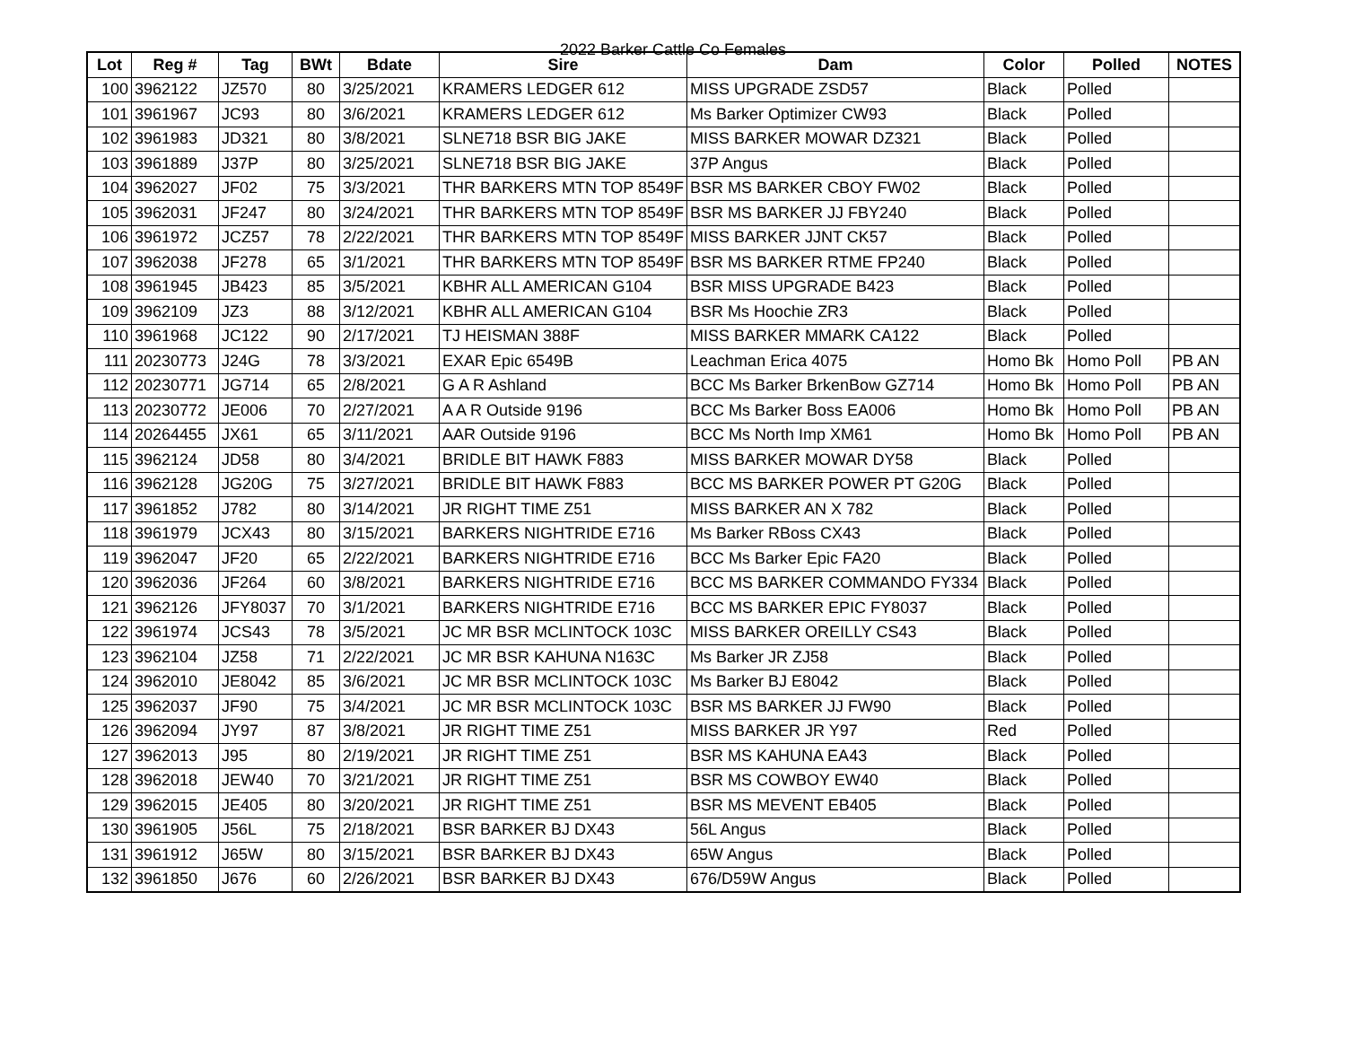2022 Barker Cattle Co Females
| Lot | Reg # | Tag | BWt | Bdate | Sire | Dam | Color | Polled | NOTES |
| --- | --- | --- | --- | --- | --- | --- | --- | --- | --- |
| 100 | 3962122 | JZ570 | 80 | 3/25/2021 | KRAMERS LEDGER 612 | MISS UPGRADE ZSD57 | Black | Polled | |
| 101 | 3961967 | JC93 | 80 | 3/6/2021 | KRAMERS LEDGER 612 | Ms Barker Optimizer CW93 | Black | Polled | |
| 102 | 3961983 | JD321 | 80 | 3/8/2021 | SLNE718 BSR BIG JAKE | MISS BARKER MOWAR DZ321 | Black | Polled | |
| 103 | 3961889 | J37P | 80 | 3/25/2021 | SLNE718 BSR BIG JAKE | 37P Angus | Black | Polled | |
| 104 | 3962027 | JF02 | 75 | 3/3/2021 | THR BARKERS MTN TOP 8549F | BSR MS BARKER CBOY FW02 | Black | Polled | |
| 105 | 3962031 | JF247 | 80 | 3/24/2021 | THR BARKERS MTN TOP 8549F | BSR MS BARKER JJ FBY240 | Black | Polled | |
| 106 | 3961972 | JCZ57 | 78 | 2/22/2021 | THR BARKERS MTN TOP 8549F | MISS BARKER JJNT CK57 | Black | Polled | |
| 107 | 3962038 | JF278 | 65 | 3/1/2021 | THR BARKERS MTN TOP 8549F | BSR MS BARKER RTME FP240 | Black | Polled | |
| 108 | 3961945 | JB423 | 85 | 3/5/2021 | KBHR ALL AMERICAN G104 | BSR MISS UPGRADE B423 | Black | Polled | |
| 109 | 3962109 | JZ3 | 88 | 3/12/2021 | KBHR ALL AMERICAN G104 | BSR Ms Hoochie ZR3 | Black | Polled | |
| 110 | 3961968 | JC122 | 90 | 2/17/2021 | TJ HEISMAN 388F | MISS BARKER MMARK CA122 | Black | Polled | |
| 111 | 20230773 | J24G | 78 | 3/3/2021 | EXAR Epic 6549B | Leachman Erica 4075 | Homo Bk | Homo Poll | PB AN |
| 112 | 20230771 | JG714 | 65 | 2/8/2021 | G A R Ashland | BCC Ms Barker BrkenBow GZ714 | Homo Bk | Homo Poll | PB AN |
| 113 | 20230772 | JE006 | 70 | 2/27/2021 | A A R Outside 9196 | BCC Ms Barker Boss EA006 | Homo Bk | Homo Poll | PB AN |
| 114 | 20264455 | JX61 | 65 | 3/11/2021 | AAR Outside 9196 | BCC Ms North Imp XM61 | Homo Bk | Homo Poll | PB AN |
| 115 | 3962124 | JD58 | 80 | 3/4/2021 | BRIDLE BIT HAWK F883 | MISS BARKER MOWAR DY58 | Black | Polled | |
| 116 | 3962128 | JG20G | 75 | 3/27/2021 | BRIDLE BIT HAWK F883 | BCC MS BARKER POWER PT G20G | Black | Polled | |
| 117 | 3961852 | J782 | 80 | 3/14/2021 | JR RIGHT TIME Z51 | MISS BARKER AN X 782 | Black | Polled | |
| 118 | 3961979 | JCX43 | 80 | 3/15/2021 | BARKERS NIGHTRIDE E716 | Ms Barker RBoss CX43 | Black | Polled | |
| 119 | 3962047 | JF20 | 65 | 2/22/2021 | BARKERS NIGHTRIDE E716 | BCC Ms Barker Epic FA20 | Black | Polled | |
| 120 | 3962036 | JF264 | 60 | 3/8/2021 | BARKERS NIGHTRIDE E716 | BCC MS BARKER COMMANDO FY334 | Black | Polled | |
| 121 | 3962126 | JFY8037 | 70 | 3/1/2021 | BARKERS NIGHTRIDE E716 | BCC MS BARKER EPIC FY8037 | Black | Polled | |
| 122 | 3961974 | JCS43 | 78 | 3/5/2021 | JC MR BSR MCLINTOCK 103C | MISS BARKER OREILLY CS43 | Black | Polled | |
| 123 | 3962104 | JZ58 | 71 | 2/22/2021 | JC MR BSR KAHUNA N163C | Ms Barker JR ZJ58 | Black | Polled | |
| 124 | 3962010 | JE8042 | 85 | 3/6/2021 | JC MR BSR MCLINTOCK 103C | Ms Barker BJ E8042 | Black | Polled | |
| 125 | 3962037 | JF90 | 75 | 3/4/2021 | JC MR BSR MCLINTOCK 103C | BSR MS BARKER JJ FW90 | Black | Polled | |
| 126 | 3962094 | JY97 | 87 | 3/8/2021 | JR RIGHT TIME Z51 | MISS BARKER JR Y97 | Red | Polled | |
| 127 | 3962013 | J95 | 80 | 2/19/2021 | JR RIGHT TIME Z51 | BSR MS KAHUNA EA43 | Black | Polled | |
| 128 | 3962018 | JEW40 | 70 | 3/21/2021 | JR RIGHT TIME Z51 | BSR MS COWBOY EW40 | Black | Polled | |
| 129 | 3962015 | JE405 | 80 | 3/20/2021 | JR RIGHT TIME Z51 | BSR MS MEVENT EB405 | Black | Polled | |
| 130 | 3961905 | J56L | 75 | 2/18/2021 | BSR BARKER BJ DX43 | 56L Angus | Black | Polled | |
| 131 | 3961912 | J65W | 80 | 3/15/2021 | BSR BARKER BJ DX43 | 65W Angus | Black | Polled | |
| 132 | 3961850 | J676 | 60 | 2/26/2021 | BSR BARKER BJ DX43 | 676/D59W Angus | Black | Polled | |